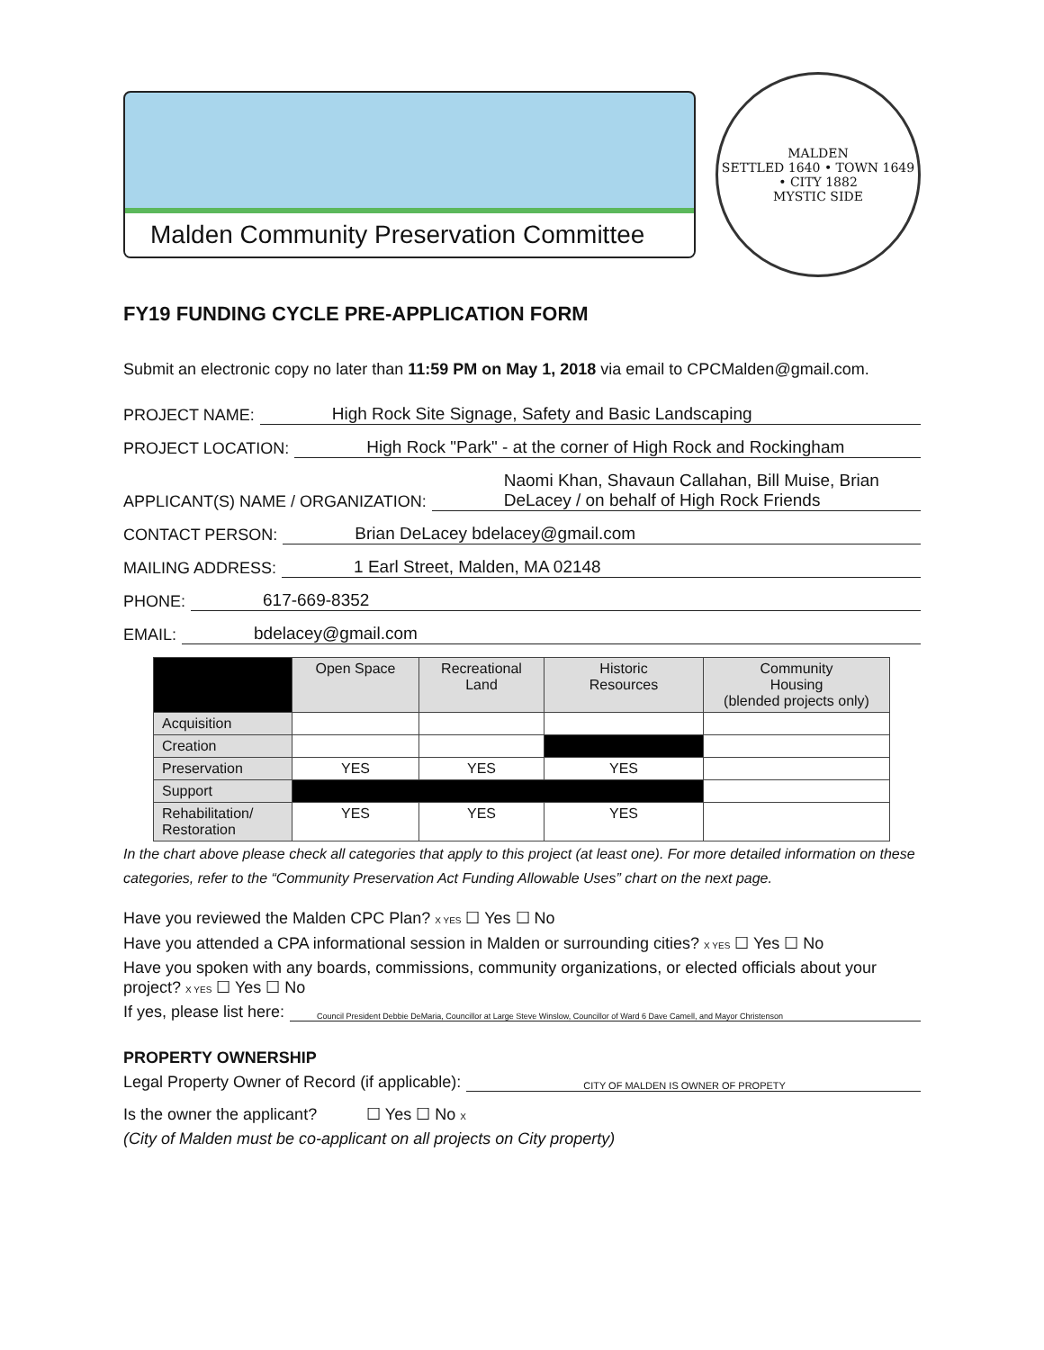Malden Community Preservation Committee
MALDEN
SETTLED 1640 • TOWN 1649 • CITY 1882
MYSTIC SIDE
FY19 FUNDING CYCLE PRE-APPLICATION FORM
Submit an electronic copy no later than 11:59 PM on May 1, 2018 via email to CPCMalden@gmail.com.
PROJECT NAME: High Rock Site Signage, Safety and Basic Landscaping
PROJECT LOCATION: High Rock "Park" - at the corner of High Rock and Rockingham
APPLICANT(S) NAME / ORGANIZATION: Naomi Khan, Shavaun Callahan, Bill Muise, Brian DeLacey / on behalf of High Rock Friends
CONTACT PERSON: Brian DeLacey bdelacey@gmail.com
MAILING ADDRESS: 1 Earl Street, Malden, MA 02148
PHONE: 617-669-8352
EMAIL: bdelacey@gmail.com
| | Open Space | Recreational Land | Historic Resources | Community Housing (blended projects only) |
| --- | --- | --- | --- | --- |
| Acquisition | | | | |
| Creation | | | | |
| Preservation | YES | YES | YES | |
| Support | | | | |
| Rehabilitation/ Restoration | YES | YES | YES | |
In the chart above please check all categories that apply to this project (at least one). For more detailed information on these categories, refer to the “Community Preservation Act Funding Allowable Uses” chart on the next page.
Have you reviewed the Malden CPC Plan? X YES ☐ Yes ☐ No
Have you attended a CPA informational session in Malden or surrounding cities? X YES ☐ Yes ☐ No
Have you spoken with any boards, commissions, community organizations, or elected officials about your project? X YES ☐ Yes ☐ No
If yes, please list here: Council President Debbie DeMaria, Councillor at Large Steve Winslow, Councillor of Ward 6 Dave Camell, and Mayor Christenson
PROPERTY OWNERSHIP
Legal Property Owner of Record (if applicable): CITY OF MALDEN IS OWNER OF PROPETY
Is the owner the applicant? ☐ Yes ☐ No X
(City of Malden must be co-applicant on all projects on City property)